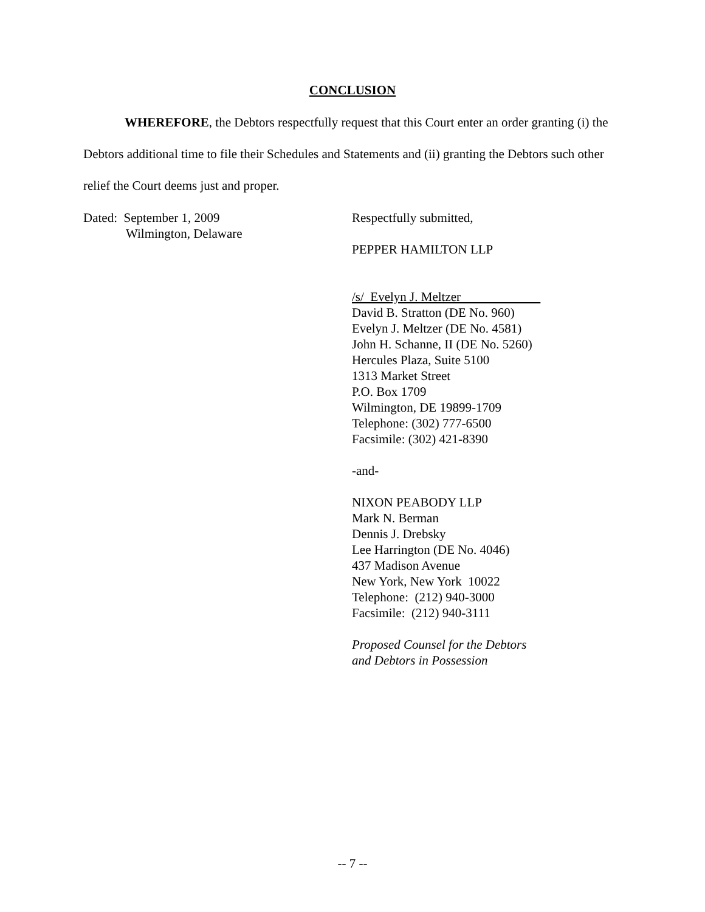CONCLUSION
WHEREFORE, the Debtors respectfully request that this Court enter an order granting (i) the Debtors additional time to file their Schedules and Statements and (ii) granting the Debtors such other relief the Court deems just and proper.
Dated: September 1, 2009
Wilmington, Delaware
Respectfully submitted,
PEPPER HAMILTON LLP
/s/ Evelyn J. Meltzer
David B. Stratton (DE No. 960)
Evelyn J. Meltzer (DE No. 4581)
John H. Schanne, II (DE No. 5260)
Hercules Plaza, Suite 5100
1313 Market Street
P.O. Box 1709
Wilmington, DE 19899-1709
Telephone: (302) 777-6500
Facsimile: (302) 421-8390
-and-
NIXON PEABODY LLP
Mark N. Berman
Dennis J. Drebsky
Lee Harrington (DE No. 4046)
437 Madison Avenue
New York, New York 10022
Telephone: (212) 940-3000
Facsimile: (212) 940-3111
Proposed Counsel for the Debtors
and Debtors in Possession
-- 7 --